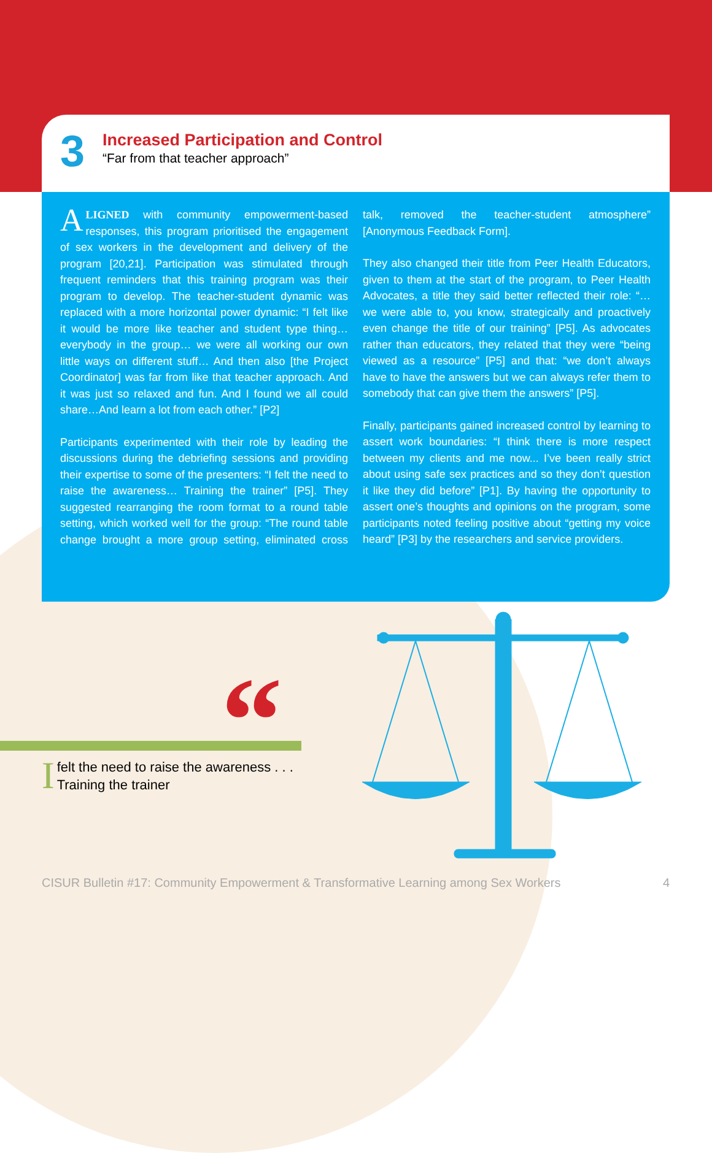3
Increased Participation and Control
“Far from that teacher approach”
ALIGNED with community empowerment-based responses, this program prioritised the engagement of sex workers in the development and delivery of the program [20,21]. Participation was stimulated through frequent reminders that this training program was their program to develop. The teacher-student dynamic was replaced with a more horizontal power dynamic: “I felt like it would be more like teacher and student type thing… everybody in the group… we were all working our own little ways on different stuff… And then also [the Project Coordinator] was far from like that teacher approach. And it was just so relaxed and fun. And I found we all could share…And learn a lot from each other.” [P2]
Participants experimented with their role by leading the discussions during the debriefing sessions and providing their expertise to some of the presenters: “I felt the need to raise the awareness… Training the trainer” [P5]. They suggested rearranging the room format to a round table setting, which worked well for the group: “The round table change brought a more group setting, eliminated cross talk, removed the teacher-student atmosphere” [Anonymous Feedback Form].
They also changed their title from Peer Health Educators, given to them at the start of the program, to Peer Health Advocates, a title they said better reflected their role: “… we were able to, you know, strategically and proactively even change the title of our training” [P5]. As advocates rather than educators, they related that they were “being viewed as a resource” [P5] and that: “we don’t always have to have the answers but we can always refer them to somebody that can give them the answers” [P5].
Finally, participants gained increased control by learning to assert work boundaries: “I think there is more respect between my clients and me now... I’ve been really strict about using safe sex practices and so they don’t question it like they did before” [P1]. By having the opportunity to assert one’s thoughts and opinions on the program, some participants noted feeling positive about “getting my voice heard” [P3] by the researchers and service providers.
“
Ifelt the need to raise the awareness . . .
Training the trainer
CISUR Bulletin #17: Community Empowerment & Transformative Learning among Sex Workers 4